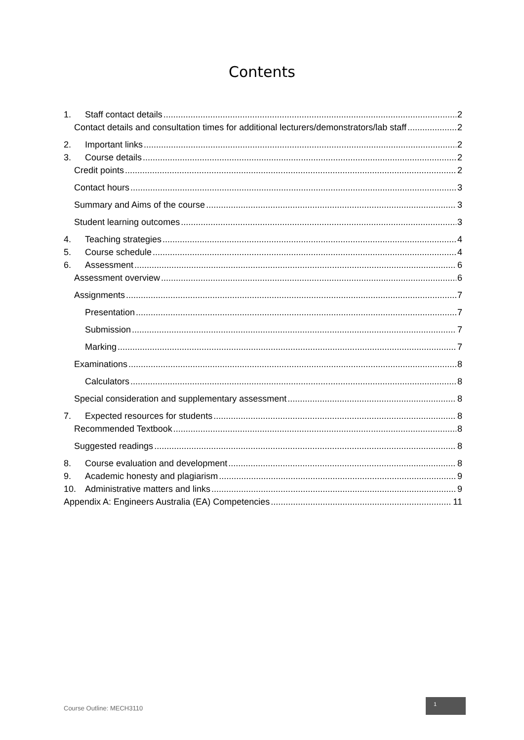Contents
1. Staff contact details 2
Contact details and consultation times for additional lecturers/demonstrators/lab staff 2
2. Important links 2
3. Course details 2
Credit points 2
Contact hours 3
Summary and Aims of the course 3
Student learning outcomes 3
4. Teaching strategies 4
5. Course schedule 4
6. Assessment 6
Assessment overview 6
Assignments 7
Presentation 7
Submission 7
Marking 7
Examinations 8
Calculators 8
Special consideration and supplementary assessment 8
7. Expected resources for students 8
Recommended Textbook 8
Suggested readings 8
8. Course evaluation and development 8
9. Academic honesty and plagiarism 9
10. Administrative matters and links 9
Appendix A: Engineers Australia (EA) Competencies 11
Course Outline: MECH3110
1